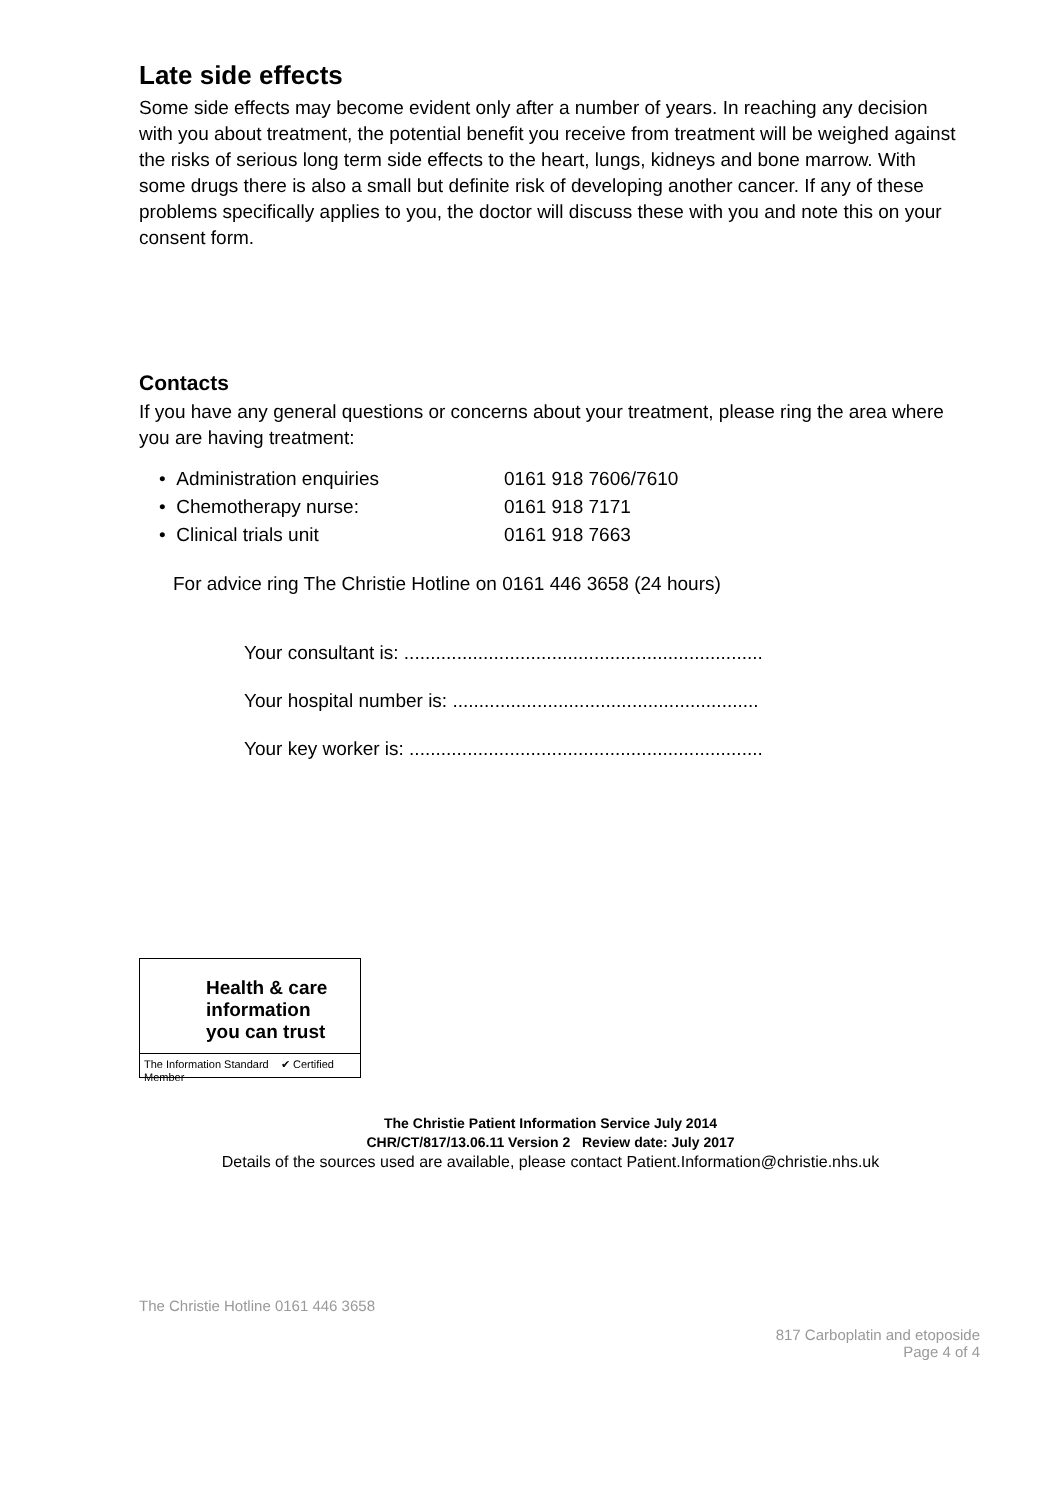Late side effects
Some side effects may become evident only after a number of years. In reaching any decision with you about treatment, the potential benefit you receive from treatment will be weighed against the risks of serious long term side effects to the heart, lungs, kidneys and bone marrow. With some drugs there is also a small but definite risk of developing another cancer. If any of these problems specifically applies to you, the doctor will discuss these with you and note this on your consent form.
Contacts
If you have any general questions or concerns about your treatment, please ring the area where you are having treatment:
| • Administration enquiries | 0161 918 7606/7610 |
| • Chemotherapy nurse: | 0161 918 7171 |
| • Clinical trials unit | 0161 918 7663 |
For advice ring The Christie Hotline on 0161 446 3658 (24 hours)
Your consultant is: ....................................................................
Your hospital number is: ..........................................................
Your key worker is: ...................................................................
Health & care
information
you can trust
The Information Standard ✔ Certified Member
The Christie Patient Information Service July 2014
CHR/CT/817/13.06.11 Version 2 Review date: July 2017
Details of the sources used are available, please contact Patient.Information@christie.nhs.uk
The Christie Hotline 0161 446 3658
817 Carboplatin and etoposide
Page 4 of 4